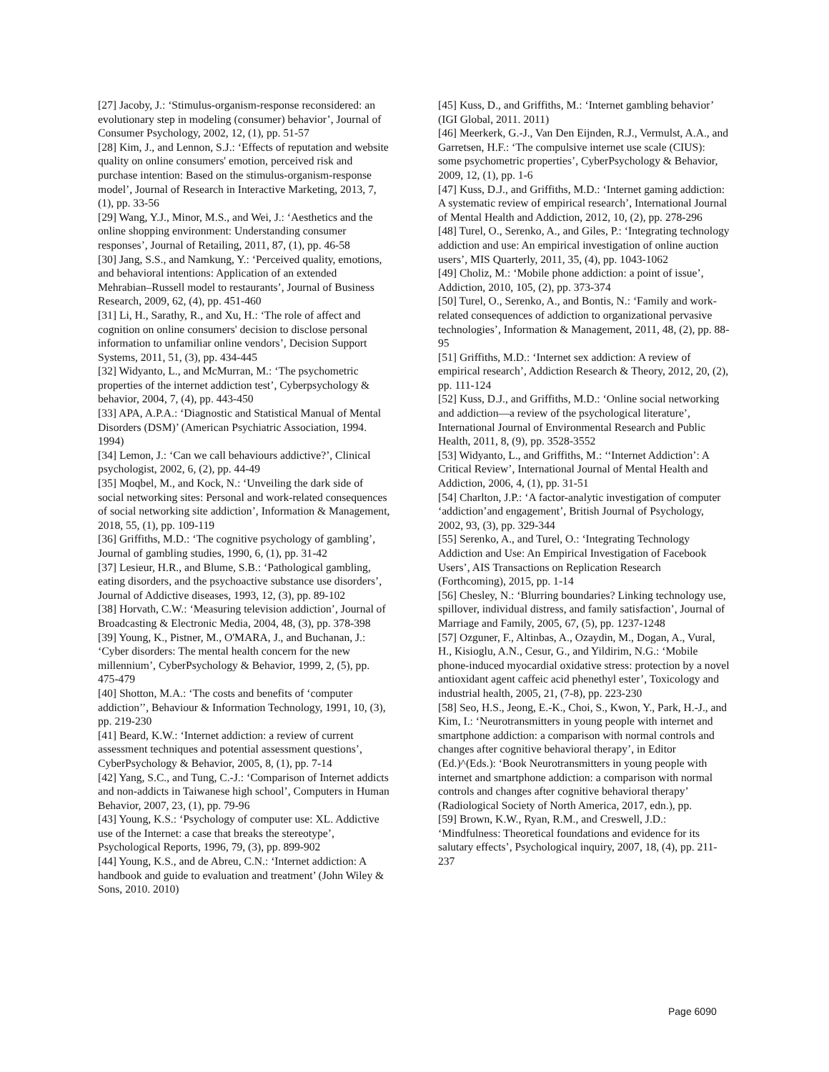[27] Jacoby, J.: ‘Stimulus-organism-response reconsidered: an evolutionary step in modeling (consumer) behavior’, Journal of Consumer Psychology, 2002, 12, (1), pp. 51-57
[28] Kim, J., and Lennon, S.J.: ‘Effects of reputation and website quality on online consumers' emotion, perceived risk and purchase intention: Based on the stimulus-organism-response model’, Journal of Research in Interactive Marketing, 2013, 7, (1), pp. 33-56
[29] Wang, Y.J., Minor, M.S., and Wei, J.: ‘Aesthetics and the online shopping environment: Understanding consumer responses’, Journal of Retailing, 2011, 87, (1), pp. 46-58
[30] Jang, S.S., and Namkung, Y.: ‘Perceived quality, emotions, and behavioral intentions: Application of an extended Mehrabian–Russell model to restaurants’, Journal of Business Research, 2009, 62, (4), pp. 451-460
[31] Li, H., Sarathy, R., and Xu, H.: ‘The role of affect and cognition on online consumers' decision to disclose personal information to unfamiliar online vendors’, Decision Support Systems, 2011, 51, (3), pp. 434-445
[32] Widyanto, L., and McMurran, M.: ‘The psychometric properties of the internet addiction test’, Cyberpsychology & behavior, 2004, 7, (4), pp. 443-450
[33] APA, A.P.A.: ‘Diagnostic and Statistical Manual of Mental Disorders (DSM)’ (American Psychiatric Association, 1994. 1994)
[34] Lemon, J.: ‘Can we call behaviours addictive?’, Clinical psychologist, 2002, 6, (2), pp. 44-49
[35] Moqbel, M., and Kock, N.: ‘Unveiling the dark side of social networking sites: Personal and work-related consequences of social networking site addiction’, Information & Management, 2018, 55, (1), pp. 109-119
[36] Griffiths, M.D.: ‘The cognitive psychology of gambling’, Journal of gambling studies, 1990, 6, (1), pp. 31-42
[37] Lesieur, H.R., and Blume, S.B.: ‘Pathological gambling, eating disorders, and the psychoactive substance use disorders’, Journal of Addictive diseases, 1993, 12, (3), pp. 89-102
[38] Horvath, C.W.: ‘Measuring television addiction’, Journal of Broadcasting & Electronic Media, 2004, 48, (3), pp. 378-398
[39] Young, K., Pistner, M., O'MARA, J., and Buchanan, J.: ‘Cyber disorders: The mental health concern for the new millennium’, CyberPsychology & Behavior, 1999, 2, (5), pp. 475-479
[40] Shotton, M.A.: ‘The costs and benefits of ‘computer addiction’’, Behaviour & Information Technology, 1991, 10, (3), pp. 219-230
[41] Beard, K.W.: ‘Internet addiction: a review of current assessment techniques and potential assessment questions’, CyberPsychology & Behavior, 2005, 8, (1), pp. 7-14
[42] Yang, S.C., and Tung, C.-J.: ‘Comparison of Internet addicts and non-addicts in Taiwanese high school’, Computers in Human Behavior, 2007, 23, (1), pp. 79-96
[43] Young, K.S.: ‘Psychology of computer use: XL. Addictive use of the Internet: a case that breaks the stereotype’, Psychological Reports, 1996, 79, (3), pp. 899-902
[44] Young, K.S., and de Abreu, C.N.: ‘Internet addiction: A handbook and guide to evaluation and treatment’ (John Wiley & Sons, 2010. 2010)
[45] Kuss, D., and Griffiths, M.: ‘Internet gambling behavior’ (IGI Global, 2011. 2011)
[46] Meerkerk, G.-J., Van Den Eijnden, R.J., Vermulst, A.A., and Garretsen, H.F.: ‘The compulsive internet use scale (CIUS): some psychometric properties’, CyberPsychology & Behavior, 2009, 12, (1), pp. 1-6
[47] Kuss, D.J., and Griffiths, M.D.: ‘Internet gaming addiction: A systematic review of empirical research’, International Journal of Mental Health and Addiction, 2012, 10, (2), pp. 278-296
[48] Turel, O., Serenko, A., and Giles, P.: ‘Integrating technology addiction and use: An empirical investigation of online auction users’, MIS Quarterly, 2011, 35, (4), pp. 1043-1062
[49] Choliz, M.: ‘Mobile phone addiction: a point of issue’, Addiction, 2010, 105, (2), pp. 373-374
[50] Turel, O., Serenko, A., and Bontis, N.: ‘Family and work-related consequences of addiction to organizational pervasive technologies’, Information & Management, 2011, 48, (2), pp. 88-95
[51] Griffiths, M.D.: ‘Internet sex addiction: A review of empirical research’, Addiction Research & Theory, 2012, 20, (2), pp. 111-124
[52] Kuss, D.J., and Griffiths, M.D.: ‘Online social networking and addiction—a review of the psychological literature’, International Journal of Environmental Research and Public Health, 2011, 8, (9), pp. 3528-3552
[53] Widyanto, L., and Griffiths, M.: ‘‘Internet Addiction’: A Critical Review’, International Journal of Mental Health and Addiction, 2006, 4, (1), pp. 31-51
[54] Charlton, J.P.: ‘A factor-analytic investigation of computer ‘addiction’and engagement’, British Journal of Psychology, 2002, 93, (3), pp. 329-344
[55] Serenko, A., and Turel, O.: ‘Integrating Technology Addiction and Use: An Empirical Investigation of Facebook Users’, AIS Transactions on Replication Research (Forthcoming), 2015, pp. 1-14
[56] Chesley, N.: ‘Blurring boundaries? Linking technology use, spillover, individual distress, and family satisfaction’, Journal of Marriage and Family, 2005, 67, (5), pp. 1237-1248
[57] Ozguner, F., Altinbas, A., Ozaydin, M., Dogan, A., Vural, H., Kisioglu, A.N., Cesur, G., and Yildirim, N.G.: ‘Mobile phone-induced myocardial oxidative stress: protection by a novel antioxidant agent caffeic acid phenethyl ester’, Toxicology and industrial health, 2005, 21, (7-8), pp. 223-230
[58] Seo, H.S., Jeong, E.-K., Choi, S., Kwon, Y., Park, H.-J., and Kim, I.: ‘Neurotransmitters in young people with internet and smartphone addiction: a comparison with normal controls and changes after cognitive behavioral therapy’, in Editor (Ed.)^(Eds.): ‘Book Neurotransmitters in young people with internet and smartphone addiction: a comparison with normal controls and changes after cognitive behavioral therapy’ (Radiological Society of North America, 2017, edn.), pp.
[59] Brown, K.W., Ryan, R.M., and Creswell, J.D.: ‘Mindfulness: Theoretical foundations and evidence for its salutary effects’, Psychological inquiry, 2007, 18, (4), pp. 211-237
Page 6090